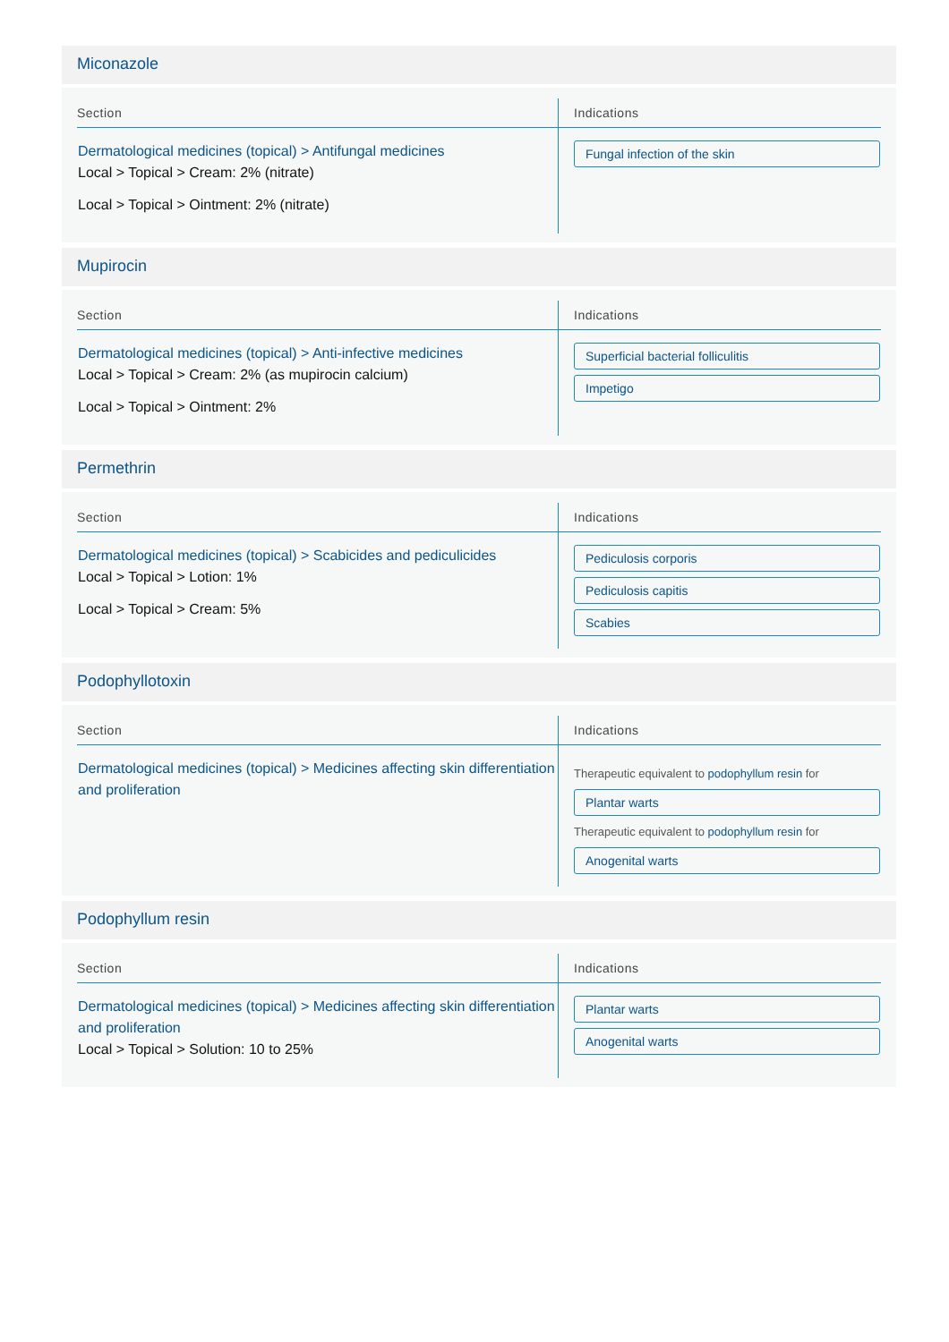Miconazole
| Section | Indications |
| --- | --- |
| Dermatological medicines (topical) > Antifungal medicines Local > Topical > Cream: 2% (nitrate) Local > Topical > Ointment: 2% (nitrate) | Fungal infection of the skin |
Mupirocin
| Section | Indications |
| --- | --- |
| Dermatological medicines (topical) > Anti-infective medicines Local > Topical > Cream: 2% (as mupirocin calcium) Local > Topical > Ointment: 2% | Superficial bacterial folliculitis Impetigo |
Permethrin
| Section | Indications |
| --- | --- |
| Dermatological medicines (topical) > Scabicides and pediculicides Local > Topical > Lotion: 1% Local > Topical > Cream: 5% | Pediculosis corporis Pediculosis capitis Scabies |
Podophyllotoxin
| Section | Indications |
| --- | --- |
| Dermatological medicines (topical) > Medicines affecting skin differentiation and proliferation | Therapeutic equivalent to podophyllum resin for Plantar warts Therapeutic equivalent to podophyllum resin for Anogenital warts |
Podophyllum resin
| Section | Indications |
| --- | --- |
| Dermatological medicines (topical) > Medicines affecting skin differentiation and proliferation Local > Topical > Solution: 10 to 25% | Plantar warts Anogenital warts |